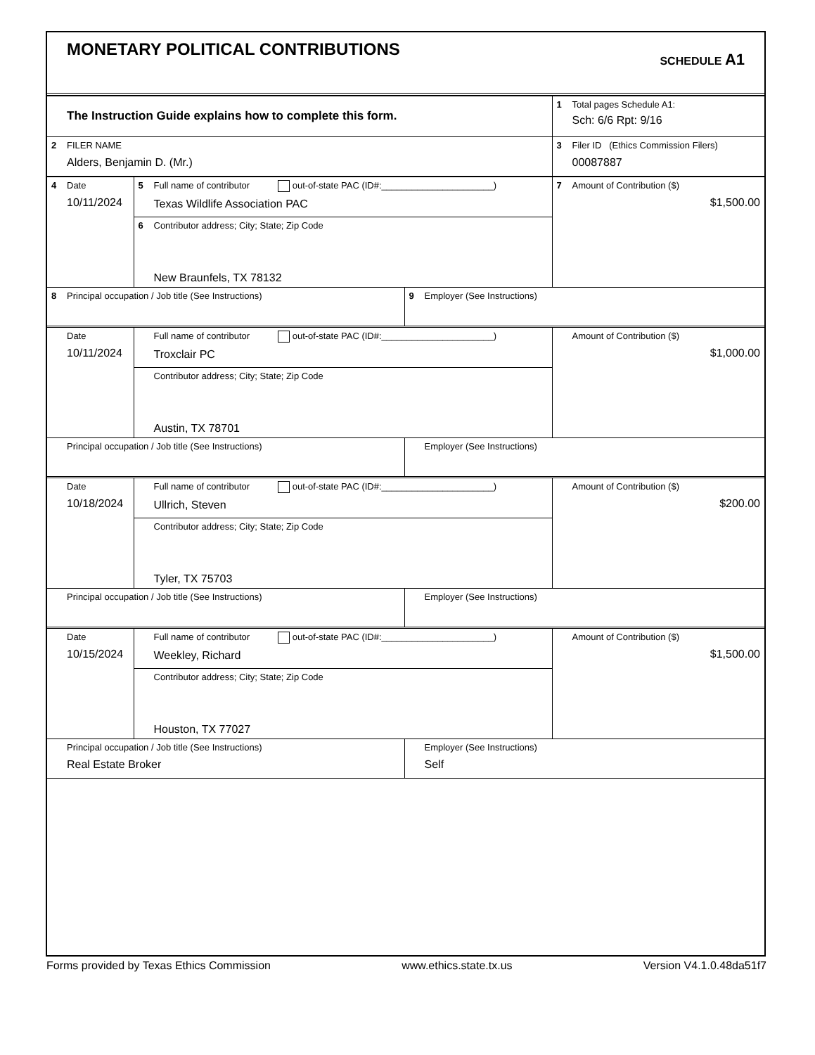MONETARY POLITICAL CONTRIBUTIONS
SCHEDULE A1
| The Instruction Guide explains how to complete this form. | 1 Total pages Schedule A1: Sch: 6/6 Rpt: 9/16 |
| 2 FILER NAME Alders, Benjamin D. (Mr.) | 3 Filer ID (Ethics Commission Filers) 00087887 |
| 4 Date 10/11/2024 | 5 Full name of contributor out-of-state PAC (ID#:______________________) Texas Wildlife Association PAC | | 7 Amount of Contribution ($) $1,500.00 |
| | 6 Contributor address; City; State; Zip Code New Braunfels, TX 78132 | | |
| 8 Principal occupation / Job title (See Instructions) | | 9 Employer (See Instructions) | |
| Date 10/11/2024 | Full name of contributor out-of-state PAC (ID#:______________________) Troxclair PC | | Amount of Contribution ($) $1,000.00 |
| | Contributor address; City; State; Zip Code Austin, TX 78701 | | |
| Principal occupation / Job title (See Instructions) | | Employer (See Instructions) | |
| Date 10/18/2024 | Full name of contributor out-of-state PAC (ID#:______________________) Ullrich, Steven | | Amount of Contribution ($) $200.00 |
| | Contributor address; City; State; Zip Code Tyler, TX 75703 | | |
| Principal occupation / Job title (See Instructions) | | Employer (See Instructions) | |
| Date 10/15/2024 | Full name of contributor out-of-state PAC (ID#:______________________) Weekley, Richard | | Amount of Contribution ($) $1,500.00 |
| | Contributor address; City; State; Zip Code Houston, TX 77027 | | |
| Principal occupation / Job title (See Instructions) Real Estate Broker | | Employer (See Instructions) Self | |
Forms provided by Texas Ethics Commission www.ethics.state.tx.us Version V4.1.0.48da51f7